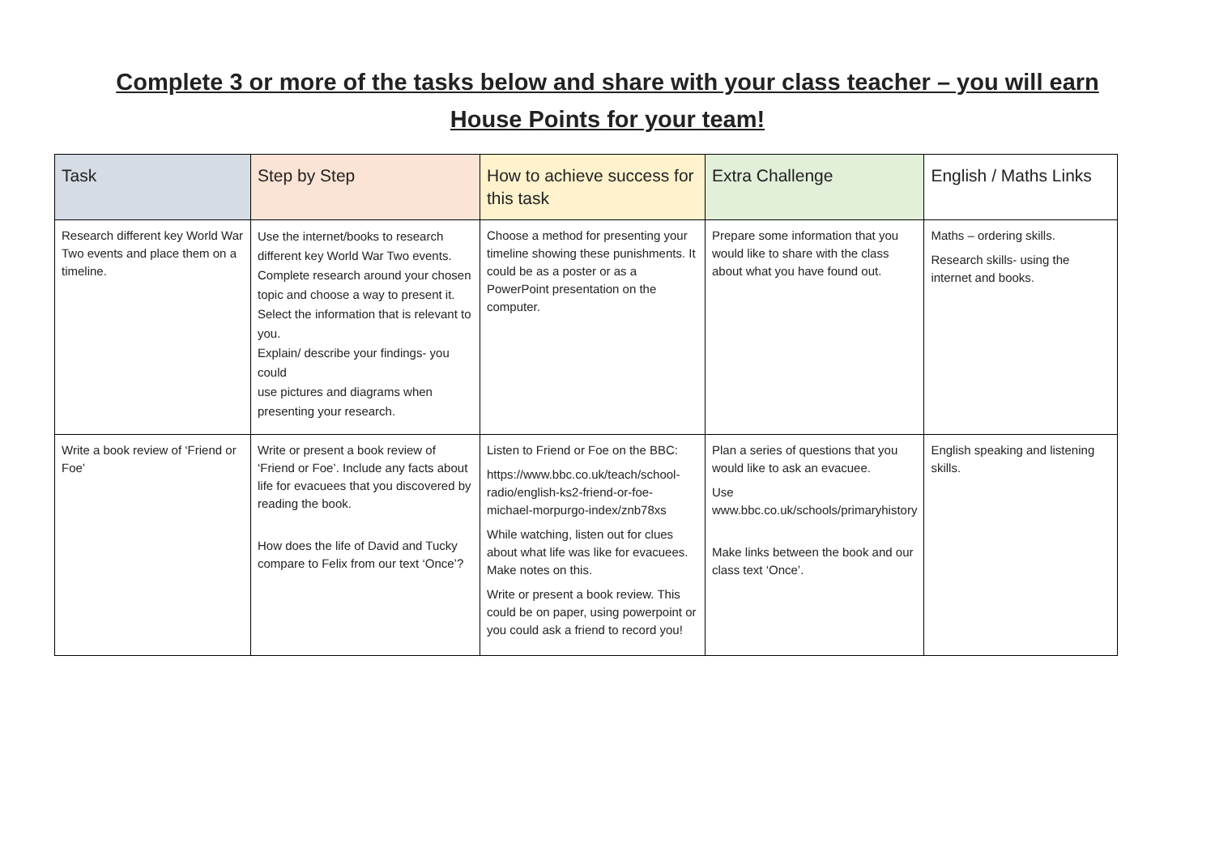Complete 3 or more of the tasks below and share with your class teacher – you will earn
House Points for your team!
| Task | Step by Step | How to achieve success for this task | Extra Challenge | English / Maths Links |
| --- | --- | --- | --- | --- |
| Research different key World War Two events and place them on a timeline. | Use the internet/books to research different key World War Two events. Complete research around your chosen topic and choose a way to present it. Select the information that is relevant to you. Explain/ describe your findings- you could use pictures and diagrams when presenting your research. | Choose a method for presenting your timeline showing these punishments. It could be as a poster or as a PowerPoint presentation on the computer. | Prepare some information that you would like to share with the class about what you have found out. | Maths – ordering skills. Research skills- using the internet and books. |
| Write a book review of ‘Friend or Foe’ | Write or present a book review of ‘Friend or Foe’. Include any facts about life for evacuees that you discovered by reading the book. How does the life of David and Tucky compare to Felix from our text ‘Once’? | Listen to Friend or Foe on the BBC: https://www.bbc.co.uk/teach/school-radio/english-ks2-friend-or-foe-michael-morpurgo-index/znb78xs While watching, listen out for clues about what life was like for evacuees. Make notes on this. Write or present a book review. This could be on paper, using powerpoint or you could ask a friend to record you! | Plan a series of questions that you would like to ask an evacuee. Use www.bbc.co.uk/schools/primaryhistory Make links between the book and our class text ‘Once’. | English speaking and listening skills. |